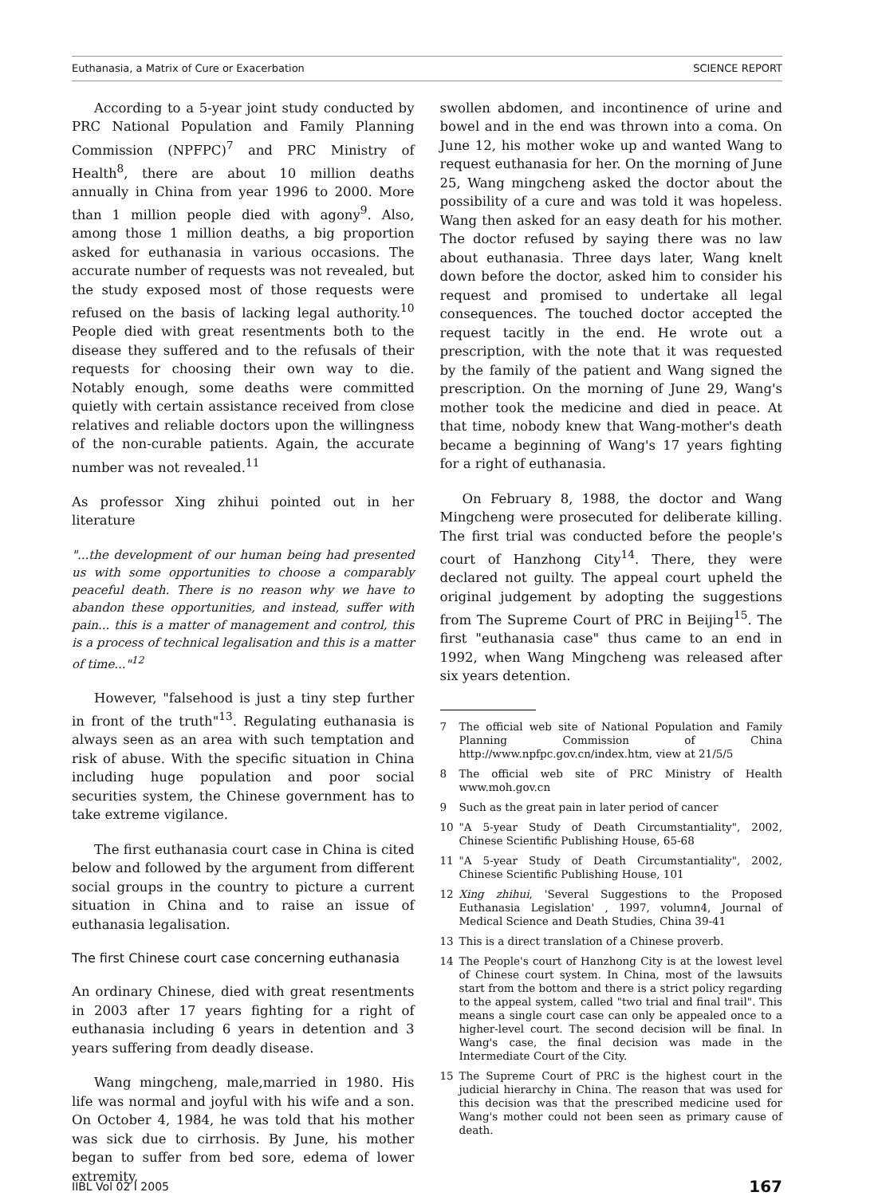Euthanasia, a Matrix of Cure or Exacerbation SCIENCE REPORT
According to a 5-year joint study conducted by PRC National Population and Family Planning Commission (NPFPC)<sup>7</sup> and PRC Ministry of Health<sup>8</sup>, there are about 10 million deaths annually in China from year 1996 to 2000. More than 1 million people died with agony<sup>9</sup>. Also, among those 1 million deaths, a big proportion asked for euthanasia in various occasions. The accurate number of requests was not revealed, but the study exposed most of those requests were refused on the basis of lacking legal authority.<sup>10</sup> People died with great resentments both to the disease they suffered and to the refusals of their requests for choosing their own way to die. Notably enough, some deaths were committed quietly with certain assistance received from close relatives and reliable doctors upon the willingness of the non-curable patients. Again, the accurate number was not revealed.<sup>11</sup>
As professor Xing zhihui pointed out in her literature
"...the development of our human being had presented us with some opportunities to choose a comparably peaceful death. There is no reason why we have to abandon these opportunities, and instead, suffer with pain... this is a matter of management and control, this is a process of technical legalisation and this is a matter of time..."<sup>12</sup>
However, "falsehood is just a tiny step further in front of the truth"<sup>13</sup>. Regulating euthanasia is always seen as an area with such temptation and risk of abuse. With the specific situation in China including huge population and poor social securities system, the Chinese government has to take extreme vigilance.
The first euthanasia court case in China is cited below and followed by the argument from different social groups in the country to picture a current situation in China and to raise an issue of euthanasia legalisation.
The first Chinese court case concerning euthanasia
An ordinary Chinese, died with great resentments in 2003 after 17 years fighting for a right of euthanasia including 6 years in detention and 3 years suffering from deadly disease.
Wang mingcheng, male,married in 1980. His life was normal and joyful with his wife and a son. On October 4, 1984, he was told that his mother was sick due to cirrhosis. By June, his mother began to suffer from bed sore, edema of lower extremity,
swollen abdomen, and incontinence of urine and bowel and in the end was thrown into a coma. On June 12, his mother woke up and wanted Wang to request euthanasia for her. On the morning of June 25, Wang mingcheng asked the doctor about the possibility of a cure and was told it was hopeless. Wang then asked for an easy death for his mother. The doctor refused by saying there was no law about euthanasia. Three days later, Wang knelt down before the doctor, asked him to consider his request and promised to undertake all legal consequences. The touched doctor accepted the request tacitly in the end. He wrote out a prescription, with the note that it was requested by the family of the patient and Wang signed the prescription. On the morning of June 29, Wang's mother took the medicine and died in peace. At that time, nobody knew that Wang-mother's death became a beginning of Wang's 17 years fighting for a right of euthanasia.
On February 8, 1988, the doctor and Wang Mingcheng were prosecuted for deliberate killing. The first trial was conducted before the people's court of Hanzhong City<sup>14</sup>. There, they were declared not guilty. The appeal court upheld the original judgement by adopting the suggestions from The Supreme Court of PRC in Beijing<sup>15</sup>. The first "euthanasia case" thus came to an end in 1992, when Wang Mingcheng was released after six years detention.
7 The official web site of National Population and Family Planning Commission of China http://www.npfpc.gov.cn/index.htm, view at 21/5/5
8 The official web site of PRC Ministry of Health www.moh.gov.cn
9 Such as the great pain in later period of cancer
10 "A 5-year Study of Death Circumstantiality", 2002, Chinese Scientific Publishing House, 65-68
11 "A 5-year Study of Death Circumstantiality", 2002, Chinese Scientific Publishing House, 101
12 Xing zhihui, 'Several Suggestions to the Proposed Euthanasia Legislation' , 1997, volumn4, Journal of Medical Science and Death Studies, China 39-41
13 This is a direct translation of a Chinese proverb.
14 The People's court of Hanzhong City is at the lowest level of Chinese court system. In China, most of the lawsuits start from the bottom and there is a strict policy regarding to the appeal system, called "two trial and final trail". This means a single court case can only be appealed once to a higher-level court. The second decision will be final. In Wang's case, the final decision was made in the Intermediate Court of the City.
15 The Supreme Court of PRC is the highest court in the judicial hierarchy in China. The reason that was used for this decision was that the prescribed medicine used for Wang's mother could not been seen as primary cause of death.
IIBL Vol 02 I 2005 167